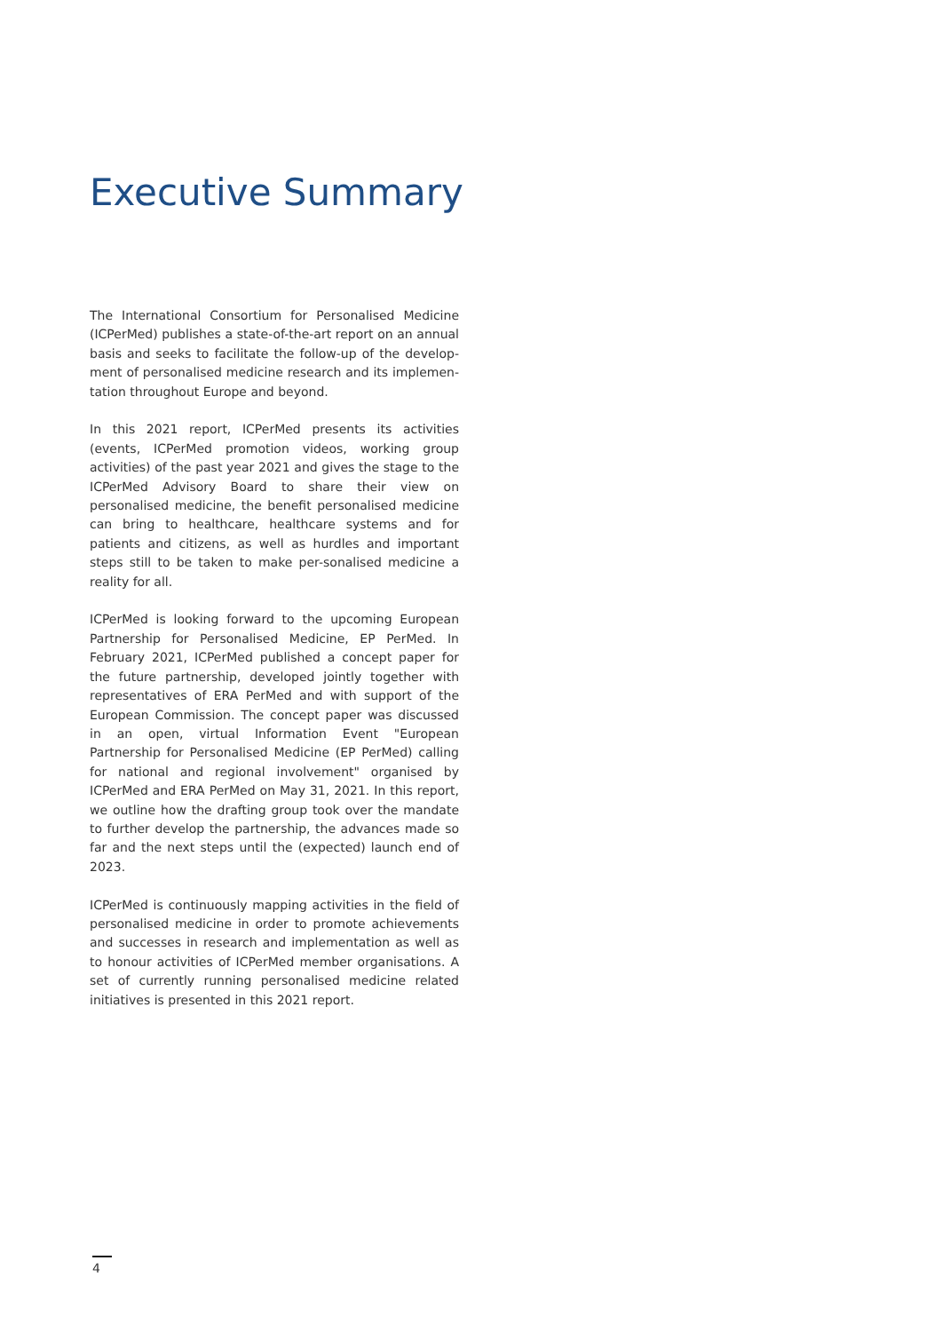Executive Summary
The International Consortium for Personalised Medicine (ICPerMed) publishes a state-of-the-art report on an annual basis and seeks to facilitate the follow-up of the develop-ment of personalised medicine research and its implemen-tation throughout Europe and beyond.
In this 2021 report, ICPerMed presents its activities (events, ICPerMed promotion videos, working group activities) of the past year 2021 and gives the stage to the ICPerMed Advisory Board to share their view on personalised medicine, the benefit personalised medicine can bring to healthcare, healthcare systems and for patients and citizens, as well as hurdles and important steps still to be taken to make per-sonalised medicine a reality for all.
ICPerMed is looking forward to the upcoming European Partnership for Personalised Medicine, EP PerMed. In February 2021, ICPerMed published a concept paper for the future partnership, developed jointly together with representatives of ERA PerMed and with support of the European Commission. The concept paper was discussed in an open, virtual Information Event "European Partnership for Personalised Medicine (EP PerMed) calling for national and regional involvement" organised by ICPerMed and ERA PerMed on May 31, 2021. In this report, we outline how the drafting group took over the mandate to further develop the partnership, the advances made so far and the next steps until the (expected) launch end of 2023.
ICPerMed is continuously mapping activities in the field of personalised medicine in order to promote achievements and successes in research and implementation as well as to honour activities of ICPerMed member organisations. A set of currently running personalised medicine related initiatives is presented in this 2021 report.
4